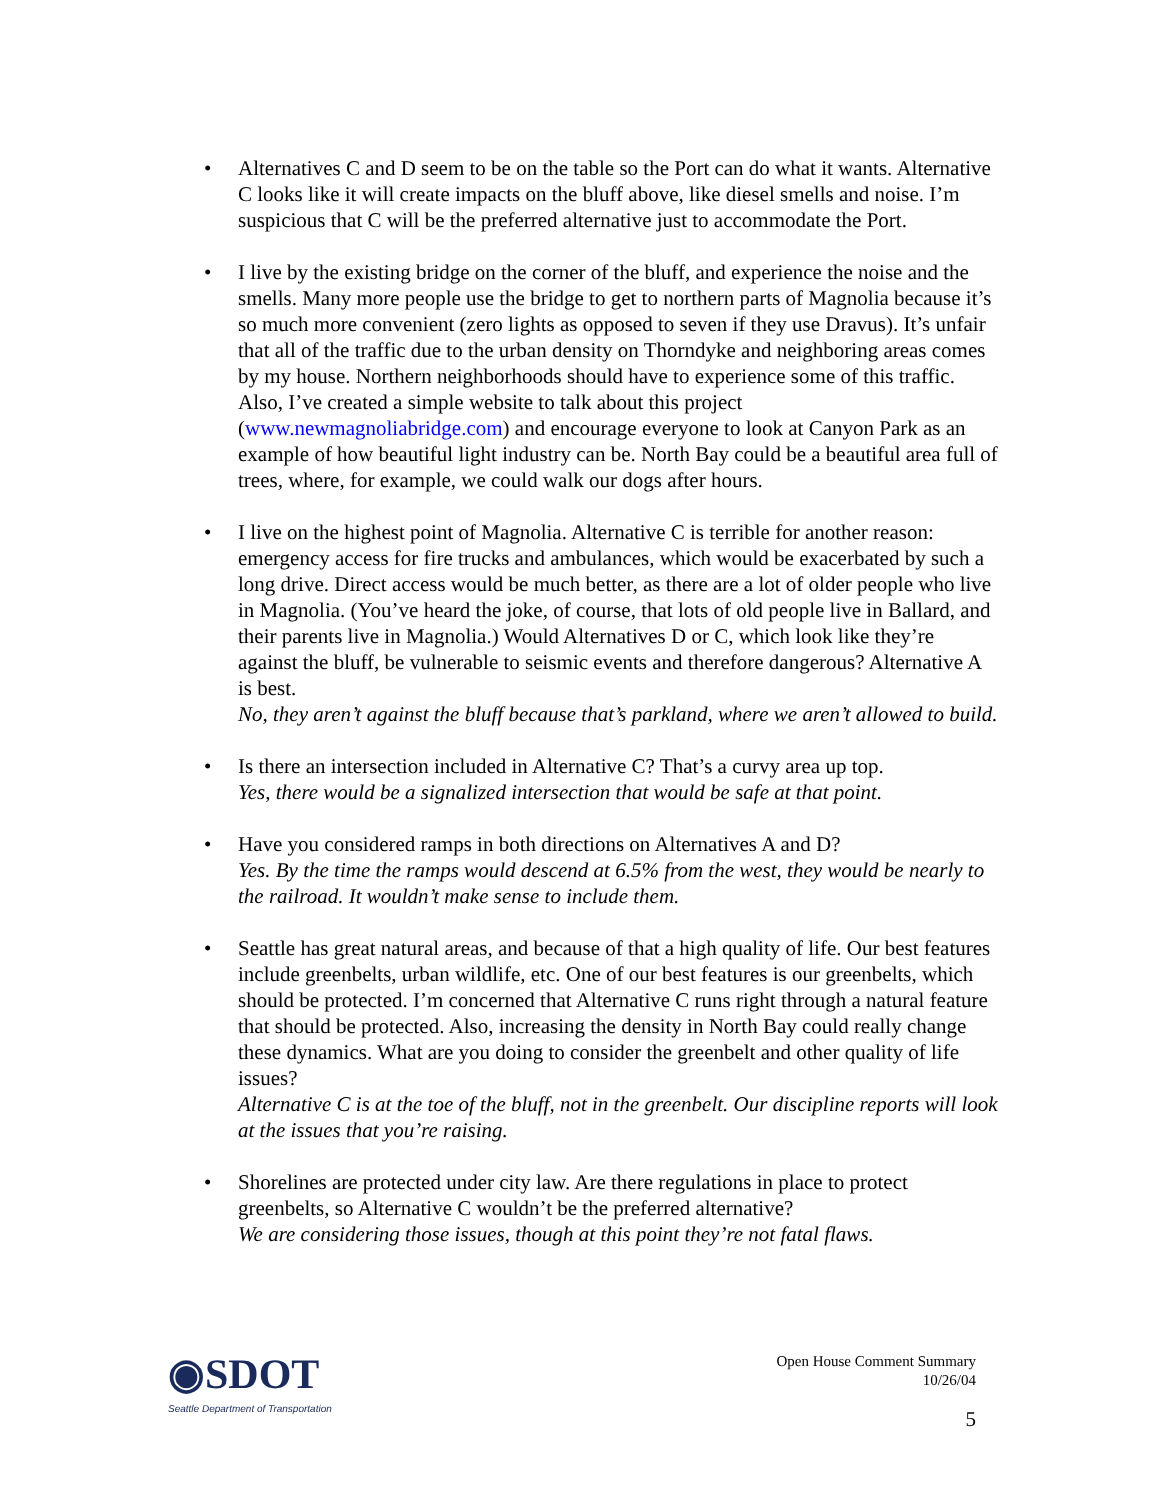• Alternatives C and D seem to be on the table so the Port can do what it wants. Alternative C looks like it will create impacts on the bluff above, like diesel smells and noise. I’m suspicious that C will be the preferred alternative just to accommodate the Port.
• I live by the existing bridge on the corner of the bluff, and experience the noise and the smells. Many more people use the bridge to get to northern parts of Magnolia because it’s so much more convenient (zero lights as opposed to seven if they use Dravus). It’s unfair that all of the traffic due to the urban density on Thorndyke and neighboring areas comes by my house. Northern neighborhoods should have to experience some of this traffic. Also, I’ve created a simple website to talk about this project (www.newmagnoliabridge.com) and encourage everyone to look at Canyon Park as an example of how beautiful light industry can be. North Bay could be a beautiful area full of trees, where, for example, we could walk our dogs after hours.
• I live on the highest point of Magnolia. Alternative C is terrible for another reason: emergency access for fire trucks and ambulances, which would be exacerbated by such a long drive. Direct access would be much better, as there are a lot of older people who live in Magnolia. (You’ve heard the joke, of course, that lots of old people live in Ballard, and their parents live in Magnolia.) Would Alternatives D or C, which look like they’re against the bluff, be vulnerable to seismic events and therefore dangerous? Alternative A is best.
No, they aren’t against the bluff because that’s parkland, where we aren’t allowed to build.
• Is there an intersection included in Alternative C? That’s a curvy area up top.
Yes, there would be a signalized intersection that would be safe at that point.
• Have you considered ramps in both directions on Alternatives A and D?
Yes. By the time the ramps would descend at 6.5% from the west, they would be nearly to the railroad. It wouldn’t make sense to include them.
• Seattle has great natural areas, and because of that a high quality of life. Our best features include greenbelts, urban wildlife, etc. One of our best features is our greenbelts, which should be protected. I’m concerned that Alternative C runs right through a natural feature that should be protected. Also, increasing the density in North Bay could really change these dynamics. What are you doing to consider the greenbelt and other quality of life issues?
Alternative C is at the toe of the bluff, not in the greenbelt. Our discipline reports will look at the issues that you’re raising.
• Shorelines are protected under city law. Are there regulations in place to protect greenbelts, so Alternative C wouldn’t be the preferred alternative?
We are considering those issues, though at this point they’re not fatal flaws.
◉SDOT
Seattle Department of Transportation
Open House Comment Summary
10/26/04
5